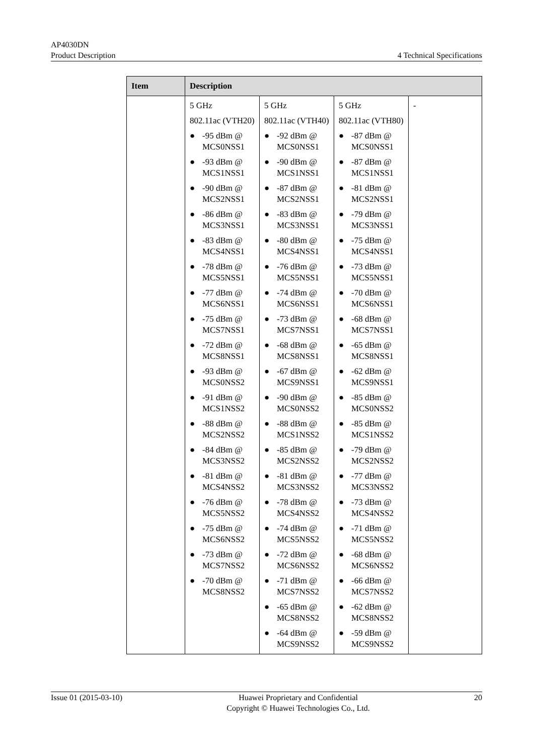AP4030DN
Product Description
4 Technical Specifications
| Item | Description | | | |
| --- | --- | --- | --- | --- |
| | 5 GHz 802.11ac (VTH20) ● -95 dBm @ MCS0NSS1 ● -93 dBm @ MCS1NSS1 ● -90 dBm @ MCS2NSS1 ● -86 dBm @ MCS3NSS1 ● -83 dBm @ MCS4NSS1 ● -78 dBm @ MCS5NSS1 ● -77 dBm @ MCS6NSS1 ● -75 dBm @ MCS7NSS1 ● -72 dBm @ MCS8NSS1 ● -93 dBm @ MCS0NSS2 ● -91 dBm @ MCS1NSS2 ● -88 dBm @ MCS2NSS2 ● -84 dBm @ MCS3NSS2 ● -81 dBm @ MCS4NSS2 ● -76 dBm @ MCS5NSS2 ● -75 dBm @ MCS6NSS2 ● -73 dBm @ MCS7NSS2 ● -70 dBm @ MCS8NSS2 | 5 GHz 802.11ac (VTH40) ● -92 dBm @ MCS0NSS1 ● -90 dBm @ MCS1NSS1 ● -87 dBm @ MCS2NSS1 ● -83 dBm @ MCS3NSS1 ● -80 dBm @ MCS4NSS1 ● -76 dBm @ MCS5NSS1 ● -74 dBm @ MCS6NSS1 ● -73 dBm @ MCS7NSS1 ● -68 dBm @ MCS8NSS1 ● -67 dBm @ MCS9NSS1 ● -90 dBm @ MCS0NSS2 ● -88 dBm @ MCS1NSS2 ● -85 dBm @ MCS2NSS2 ● -81 dBm @ MCS3NSS2 ● -78 dBm @ MCS4NSS2 ● -74 dBm @ MCS5NSS2 ● -72 dBm @ MCS6NSS2 ● -71 dBm @ MCS7NSS2 ● -65 dBm @ MCS8NSS2 ● -64 dBm @ MCS9NSS2 | 5 GHz 802.11ac (VTH80) ● -87 dBm @ MCS0NSS1 ● -87 dBm @ MCS1NSS1 ● -81 dBm @ MCS2NSS1 ● -79 dBm @ MCS3NSS1 ● -75 dBm @ MCS4NSS1 ● -73 dBm @ MCS5NSS1 ● -70 dBm @ MCS6NSS1 ● -68 dBm @ MCS7NSS1 ● -65 dBm @ MCS8NSS1 ● -62 dBm @ MCS9NSS1 ● -85 dBm @ MCS0NSS2 ● -85 dBm @ MCS1NSS2 ● -79 dBm @ MCS2NSS2 ● -77 dBm @ MCS3NSS2 ● -73 dBm @ MCS4NSS2 ● -71 dBm @ MCS5NSS2 ● -68 dBm @ MCS6NSS2 ● -66 dBm @ MCS7NSS2 ● -62 dBm @ MCS8NSS2 ● -59 dBm @ MCS9NSS2 | - |
Issue 01 (2015-03-10) Huawei Proprietary and Confidential
Copyright © Huawei Technologies Co., Ltd.
20